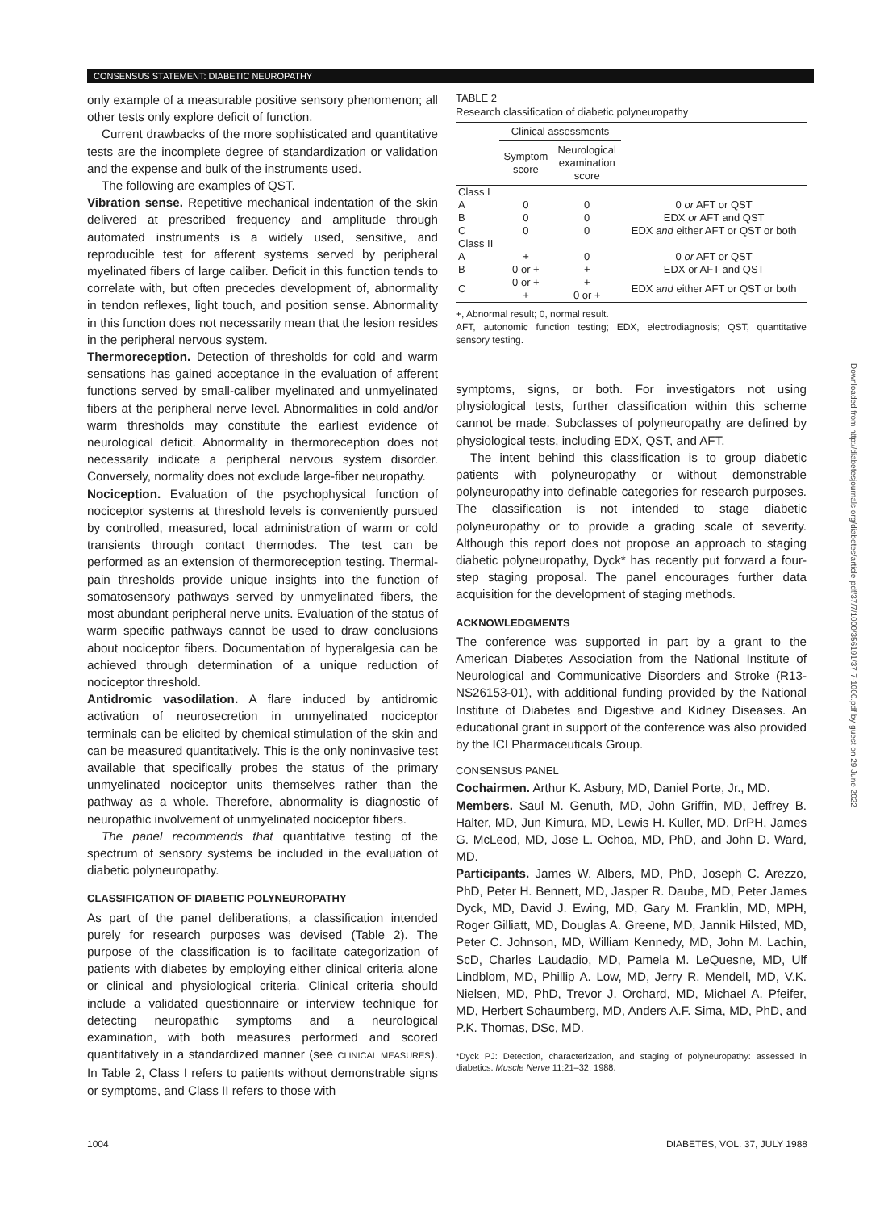CONSENSUS STATEMENT: DIABETIC NEUROPATHY
only example of a measurable positive sensory phenomenon; all other tests only explore deficit of function.
Current drawbacks of the more sophisticated and quantitative tests are the incomplete degree of standardization or validation and the expense and bulk of the instruments used.
The following are examples of QST.
Vibration sense. Repetitive mechanical indentation of the skin delivered at prescribed frequency and amplitude through automated instruments is a widely used, sensitive, and reproducible test for afferent systems served by peripheral myelinated fibers of large caliber. Deficit in this function tends to correlate with, but often precedes development of, abnormality in tendon reflexes, light touch, and position sense. Abnormality in this function does not necessarily mean that the lesion resides in the peripheral nervous system.
Thermoreception. Detection of thresholds for cold and warm sensations has gained acceptance in the evaluation of afferent functions served by small-caliber myelinated and unmyelinated fibers at the peripheral nerve level. Abnormalities in cold and/or warm thresholds may constitute the earliest evidence of neurological deficit. Abnormality in thermoreception does not necessarily indicate a peripheral nervous system disorder. Conversely, normality does not exclude large-fiber neuropathy.
Nociception. Evaluation of the psychophysical function of nociceptor systems at threshold levels is conveniently pursued by controlled, measured, local administration of warm or cold transients through contact thermodes. The test can be performed as an extension of thermoreception testing. Thermal-pain thresholds provide unique insights into the function of somatosensory pathways served by unmyelinated fibers, the most abundant peripheral nerve units. Evaluation of the status of warm specific pathways cannot be used to draw conclusions about nociceptor fibers. Documentation of hyperalgesia can be achieved through determination of a unique reduction of nociceptor threshold.
Antidromic vasodilation. A flare induced by antidromic activation of neurosecretion in unmyelinated nociceptor terminals can be elicited by chemical stimulation of the skin and can be measured quantitatively. This is the only noninvasive test available that specifically probes the status of the primary unmyelinated nociceptor units themselves rather than the pathway as a whole. Therefore, abnormality is diagnostic of neuropathic involvement of unmyelinated nociceptor fibers.
The panel recommends that quantitative testing of the spectrum of sensory systems be included in the evaluation of diabetic polyneuropathy.
CLASSIFICATION OF DIABETIC POLYNEUROPATHY
As part of the panel deliberations, a classification intended purely for research purposes was devised (Table 2). The purpose of the classification is to facilitate categorization of patients with diabetes by employing either clinical criteria alone or clinical and physiological criteria. Clinical criteria should include a validated questionnaire or interview technique for detecting neuropathic symptoms and a neurological examination, with both measures performed and scored quantitatively in a standardized manner (see CLINICAL MEASURES). In Table 2, Class I refers to patients without demonstrable signs or symptoms, and Class II refers to those with
TABLE 2
Research classification of diabetic polyneuropathy
| | Clinical assessments | | | |
| --- | --- | --- | --- | --- |
| | Symptom score | Neurological examination score | | |
| Class I | | | | |
| A | 0 | 0 | 0 or AFT or QST | |
| B | 0 | 0 | EDX or AFT and QST | |
| C | 0 | 0 | EDX and either AFT or QST or both | |
| Class II | | | | |
| A | + | 0 | 0 or AFT or QST | |
| B | 0 or + | + | EDX or AFT and QST | |
| C | 0 or + + | + 0 or + | EDX and either AFT or QST or both | |
+, Abnormal result; 0, normal result.
AFT, autonomic function testing; EDX, electrodiagnosis; QST, quantitative sensory testing.
symptoms, signs, or both. For investigators not using physiological tests, further classification within this scheme cannot be made. Subclasses of polyneuropathy are defined by physiological tests, including EDX, QST, and AFT.
The intent behind this classification is to group diabetic patients with polyneuropathy or without demonstrable polyneuropathy into definable categories for research purposes. The classification is not intended to stage diabetic polyneuropathy or to provide a grading scale of severity. Although this report does not propose an approach to staging diabetic polyneuropathy, Dyck* has recently put forward a four-step staging proposal. The panel encourages further data acquisition for the development of staging methods.
ACKNOWLEDGMENTS
The conference was supported in part by a grant to the American Diabetes Association from the National Institute of Neurological and Communicative Disorders and Stroke (R13-NS26153-01), with additional funding provided by the National Institute of Diabetes and Digestive and Kidney Diseases. An educational grant in support of the conference was also provided by the ICI Pharmaceuticals Group.
CONSENSUS PANEL
Cochairmen. Arthur K. Asbury, MD, Daniel Porte, Jr., MD.
Members. Saul M. Genuth, MD, John Griffin, MD, Jeffrey B. Halter, MD, Jun Kimura, MD, Lewis H. Kuller, MD, DrPH, James G. McLeod, MD, Jose L. Ochoa, MD, PhD, and John D. Ward, MD.
Participants. James W. Albers, MD, PhD, Joseph C. Arezzo, PhD, Peter H. Bennett, MD, Jasper R. Daube, MD, Peter James Dyck, MD, David J. Ewing, MD, Gary M. Franklin, MD, MPH, Roger Gilliatt, MD, Douglas A. Greene, MD, Jannik Hilsted, MD, Peter C. Johnson, MD, William Kennedy, MD, John M. Lachin, ScD, Charles Laudadio, MD, Pamela M. LeQuesne, MD, Ulf Lindblom, MD, Phillip A. Low, MD, Jerry R. Mendell, MD, V.K. Nielsen, MD, PhD, Trevor J. Orchard, MD, Michael A. Pfeifer, MD, Herbert Schaumberg, MD, Anders A.F. Sima, MD, PhD, and P.K. Thomas, DSc, MD.
*Dyck PJ: Detection, characterization, and staging of polyneuropathy: assessed in diabetics. Muscle Nerve 11:21–32, 1988.
Downloaded from http://diabetesjournals.org/diabetes/article-pdf/37/7/1000/356191/37-7-1000.pdf by guest on 29 June 2022
1004 DIABETES, VOL. 37, JULY 1988